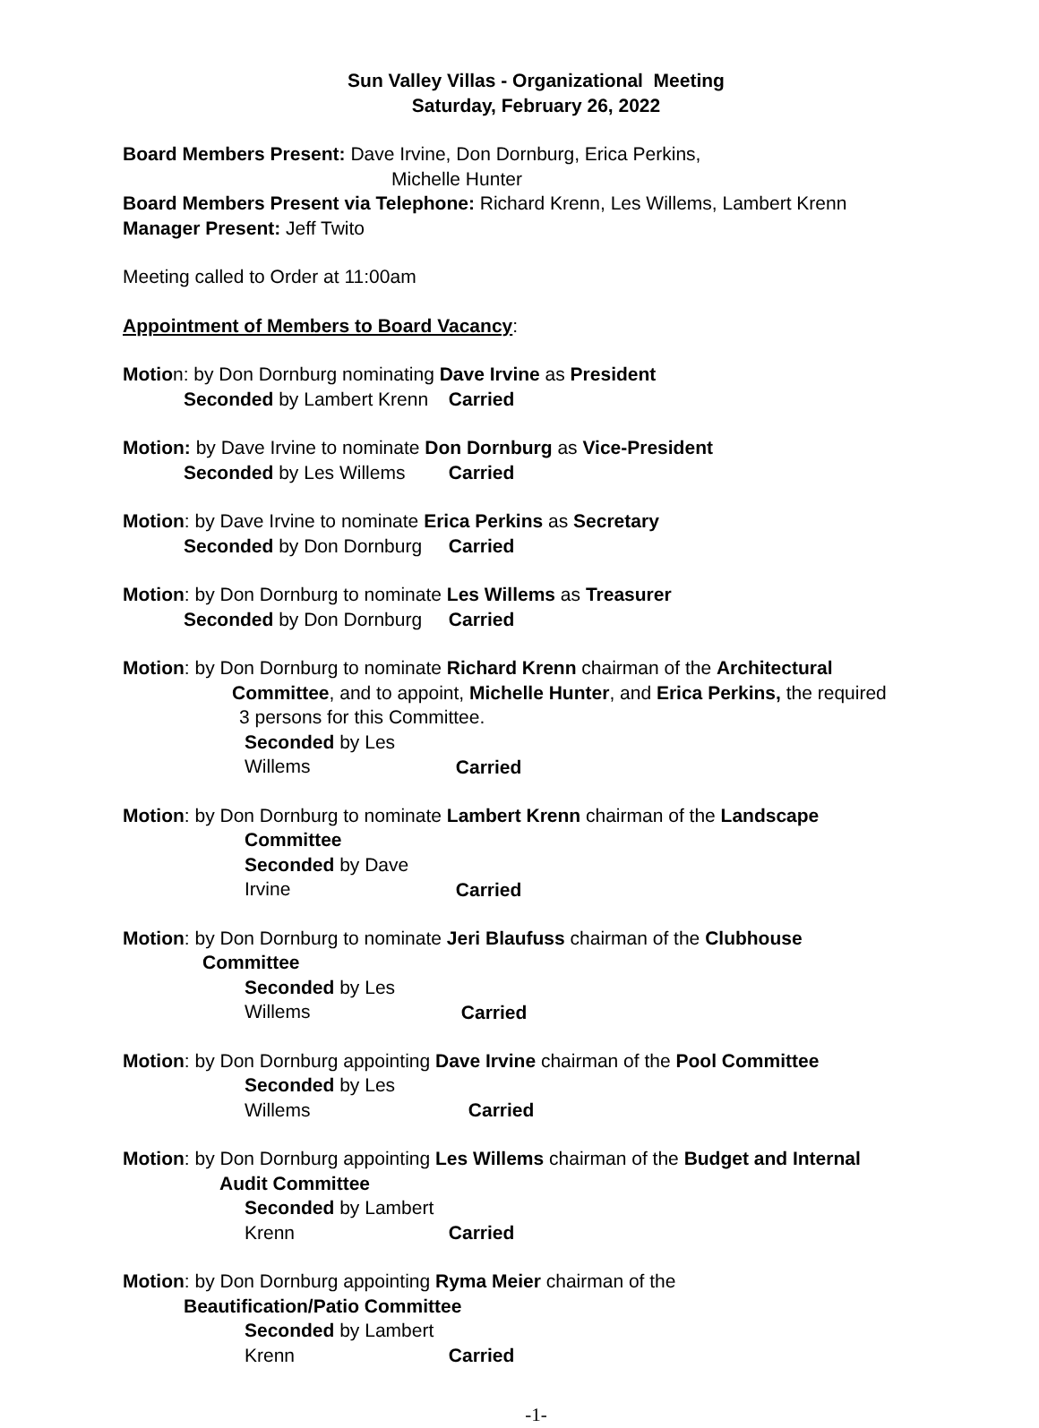Sun Valley Villas - Organizational Meeting
Saturday, February 26, 2022
Board Members Present: Dave Irvine, Don Dornburg, Erica Perkins,
Michelle Hunter
Board Members Present via Telephone: Richard Krenn, Les Willems, Lambert Krenn
Manager Present: Jeff Twito
Meeting called to Order at 11:00am
Appointment of Members to Board Vacancy:
Motion: by Don Dornburg nominating Dave Irvine as President
Seconded by Lambert Krenn Carried
Motion: by Dave Irvine to nominate Don Dornburg as Vice-President
Seconded by Les Willems Carried
Motion: by Dave Irvine to nominate Erica Perkins as Secretary
Seconded by Don Dornburg Carried
Motion: by Don Dornburg to nominate Les Willems as Treasurer
Seconded by Don Dornburg Carried
Motion: by Don Dornburg to nominate Richard Krenn chairman of the Architectural
Committee, and to appoint, Michelle Hunter, and Erica Perkins, the required
3 persons for this Committee.
Seconded by Les Willems Carried
Motion: by Don Dornburg to nominate Lambert Krenn chairman of the Landscape
Committee
Seconded by Dave Irvine Carried
Motion: by Don Dornburg to nominate Jeri Blaufuss chairman of the Clubhouse
Committee
Seconded by Les Willems Carried
Motion: by Don Dornburg appointing Dave Irvine chairman of the Pool Committee
Seconded by Les Willems Carried
Motion: by Don Dornburg appointing Les Willems chairman of the Budget and Internal
Audit Committee
Seconded by Lambert Krenn Carried
Motion: by Don Dornburg appointing Ryma Meier chairman of the
Beautification/Patio Committee
Seconded by Lambert Krenn Carried
-1-